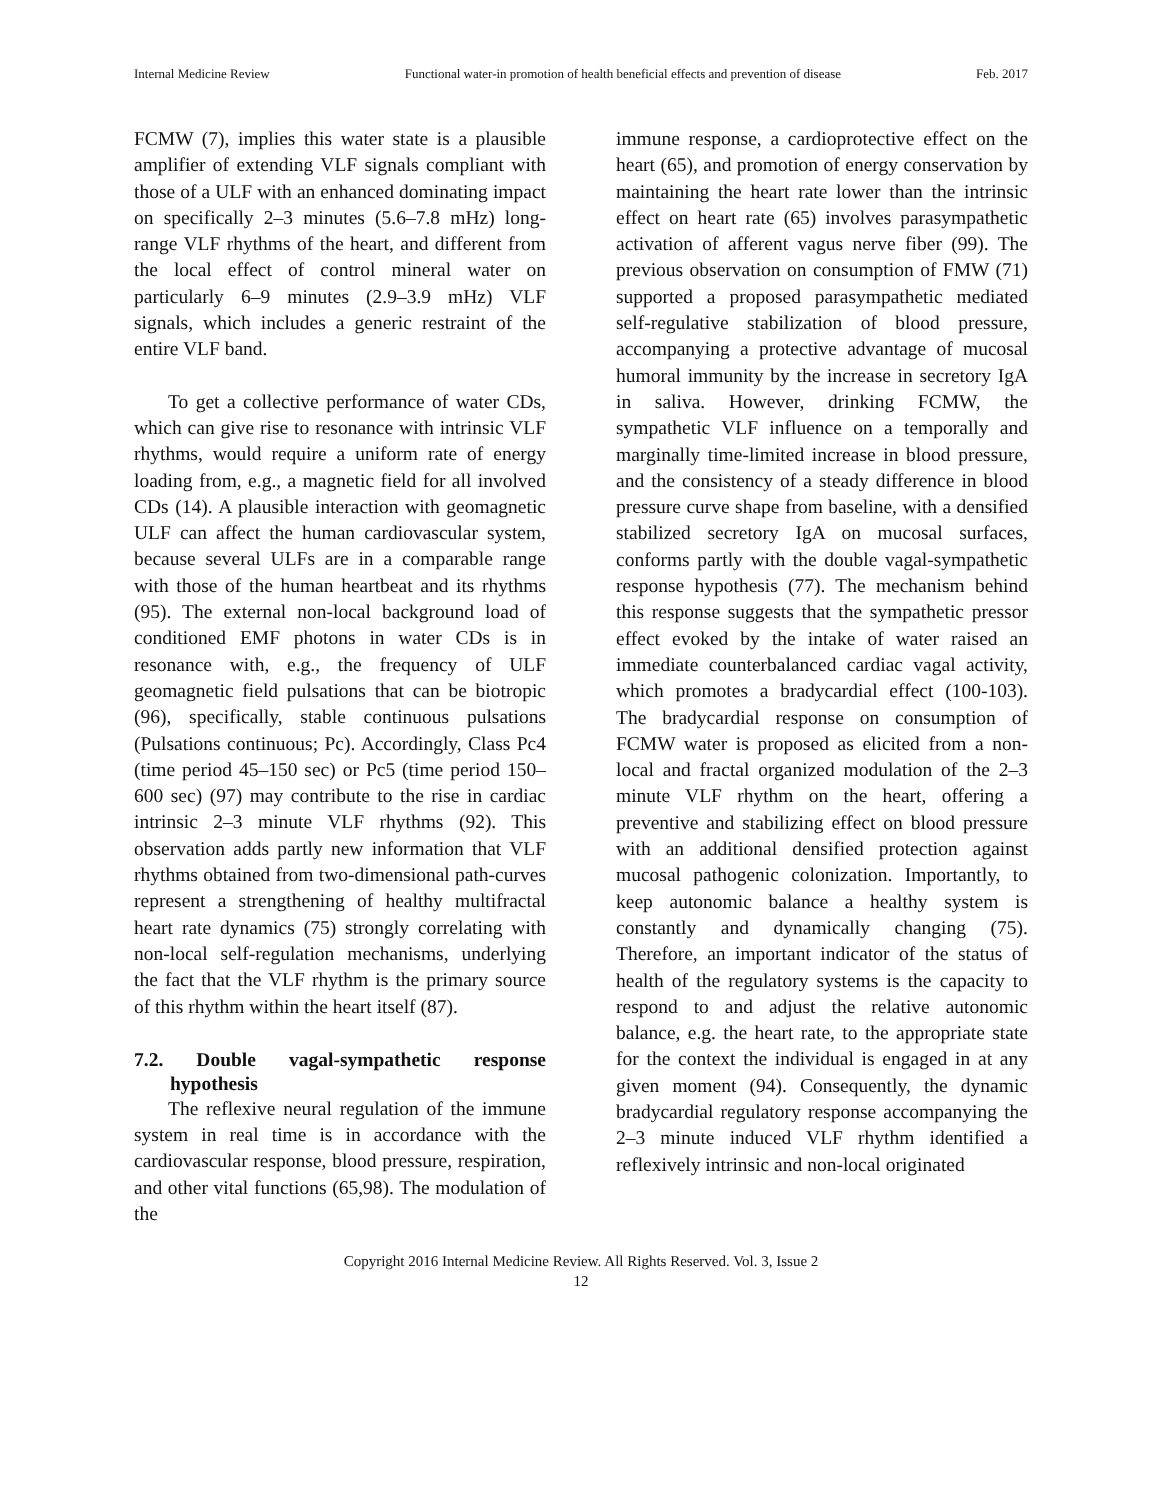Internal Medicine Review Functional water-in promotion of health beneficial effects and prevention of disease Feb. 2017
FCMW (7), implies this water state is a plausible amplifier of extending VLF signals compliant with those of a ULF with an enhanced dominating impact on specifically 2–3 minutes (5.6–7.8 mHz) long-range VLF rhythms of the heart, and different from the local effect of control mineral water on particularly 6–9 minutes (2.9–3.9 mHz) VLF signals, which includes a generic restraint of the entire VLF band.
To get a collective performance of water CDs, which can give rise to resonance with intrinsic VLF rhythms, would require a uniform rate of energy loading from, e.g., a magnetic field for all involved CDs (14). A plausible interaction with geomagnetic ULF can affect the human cardiovascular system, because several ULFs are in a comparable range with those of the human heartbeat and its rhythms (95). The external non-local background load of conditioned EMF photons in water CDs is in resonance with, e.g., the frequency of ULF geomagnetic field pulsations that can be biotropic (96), specifically, stable continuous pulsations (Pulsations continuous; Pc). Accordingly, Class Pc4 (time period 45–150 sec) or Pc5 (time period 150–600 sec) (97) may contribute to the rise in cardiac intrinsic 2–3 minute VLF rhythms (92). This observation adds partly new information that VLF rhythms obtained from two-dimensional path-curves represent a strengthening of healthy multifractal heart rate dynamics (75) strongly correlating with non-local self-regulation mechanisms, underlying the fact that the VLF rhythm is the primary source of this rhythm within the heart itself (87).
7.2. Double vagal-sympathetic response hypothesis
The reflexive neural regulation of the immune system in real time is in accordance with the cardiovascular response, blood pressure, respiration, and other vital functions (65,98). The modulation of the
immune response, a cardioprotective effect on the heart (65), and promotion of energy conservation by maintaining the heart rate lower than the intrinsic effect on heart rate (65) involves parasympathetic activation of afferent vagus nerve fiber (99). The previous observation on consumption of FMW (71) supported a proposed parasympathetic mediated self-regulative stabilization of blood pressure, accompanying a protective advantage of mucosal humoral immunity by the increase in secretory IgA in saliva. However, drinking FCMW, the sympathetic VLF influence on a temporally and marginally time-limited increase in blood pressure, and the consistency of a steady difference in blood pressure curve shape from baseline, with a densified stabilized secretory IgA on mucosal surfaces, conforms partly with the double vagal-sympathetic response hypothesis (77). The mechanism behind this response suggests that the sympathetic pressor effect evoked by the intake of water raised an immediate counterbalanced cardiac vagal activity, which promotes a bradycardial effect (100-103). The bradycardial response on consumption of FCMW water is proposed as elicited from a non-local and fractal organized modulation of the 2–3 minute VLF rhythm on the heart, offering a preventive and stabilizing effect on blood pressure with an additional densified protection against mucosal pathogenic colonization. Importantly, to keep autonomic balance a healthy system is constantly and dynamically changing (75). Therefore, an important indicator of the status of health of the regulatory systems is the capacity to respond to and adjust the relative autonomic balance, e.g. the heart rate, to the appropriate state for the context the individual is engaged in at any given moment (94). Consequently, the dynamic bradycardial regulatory response accompanying the 2–3 minute induced VLF rhythm identified a reflexively intrinsic and non-local originated
Copyright 2016 Internal Medicine Review. All Rights Reserved. Vol. 3, Issue 2
12